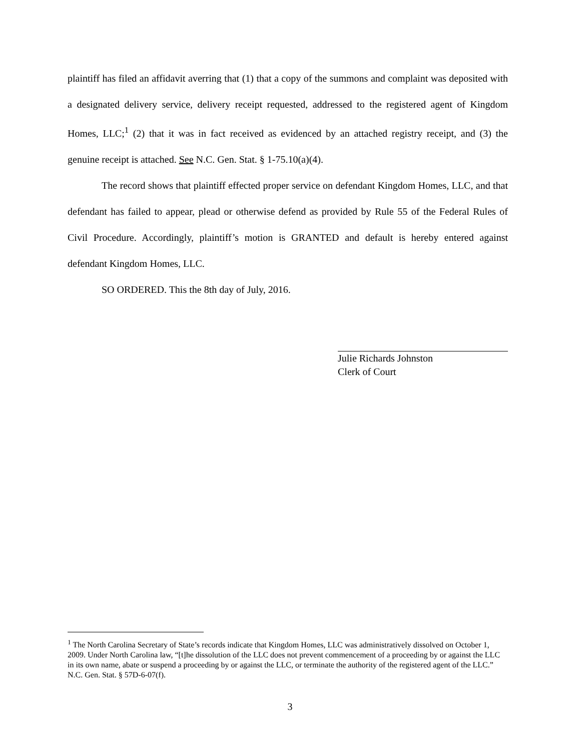plaintiff has filed an affidavit averring that (1) that a copy of the summons and complaint was deposited with a designated delivery service, delivery receipt requested, addressed to the registered agent of Kingdom Homes, LLC;<sup>1</sup> (2) that it was in fact received as evidenced by an attached registry receipt, and (3) the genuine receipt is attached. See N.C. Gen. Stat. § 1-75.10(a)(4).
The record shows that plaintiff effected proper service on defendant Kingdom Homes, LLC, and that defendant has failed to appear, plead or otherwise defend as provided by Rule 55 of the Federal Rules of Civil Procedure. Accordingly, plaintiff’s motion is GRANTED and default is hereby entered against defendant Kingdom Homes, LLC.
SO ORDERED. This the 8th day of July, 2016.
Julie Richards Johnston
Clerk of Court
<sup>1</sup> The North Carolina Secretary of State’s records indicate that Kingdom Homes, LLC was administratively dissolved on October 1, 2009. Under North Carolina law, “[t]he dissolution of the LLC does not prevent commencement of a proceeding by or against the LLC in its own name, abate or suspend a proceeding by or against the LLC, or terminate the authority of the registered agent of the LLC.” N.C. Gen. Stat. § 57D-6-07(f).
3